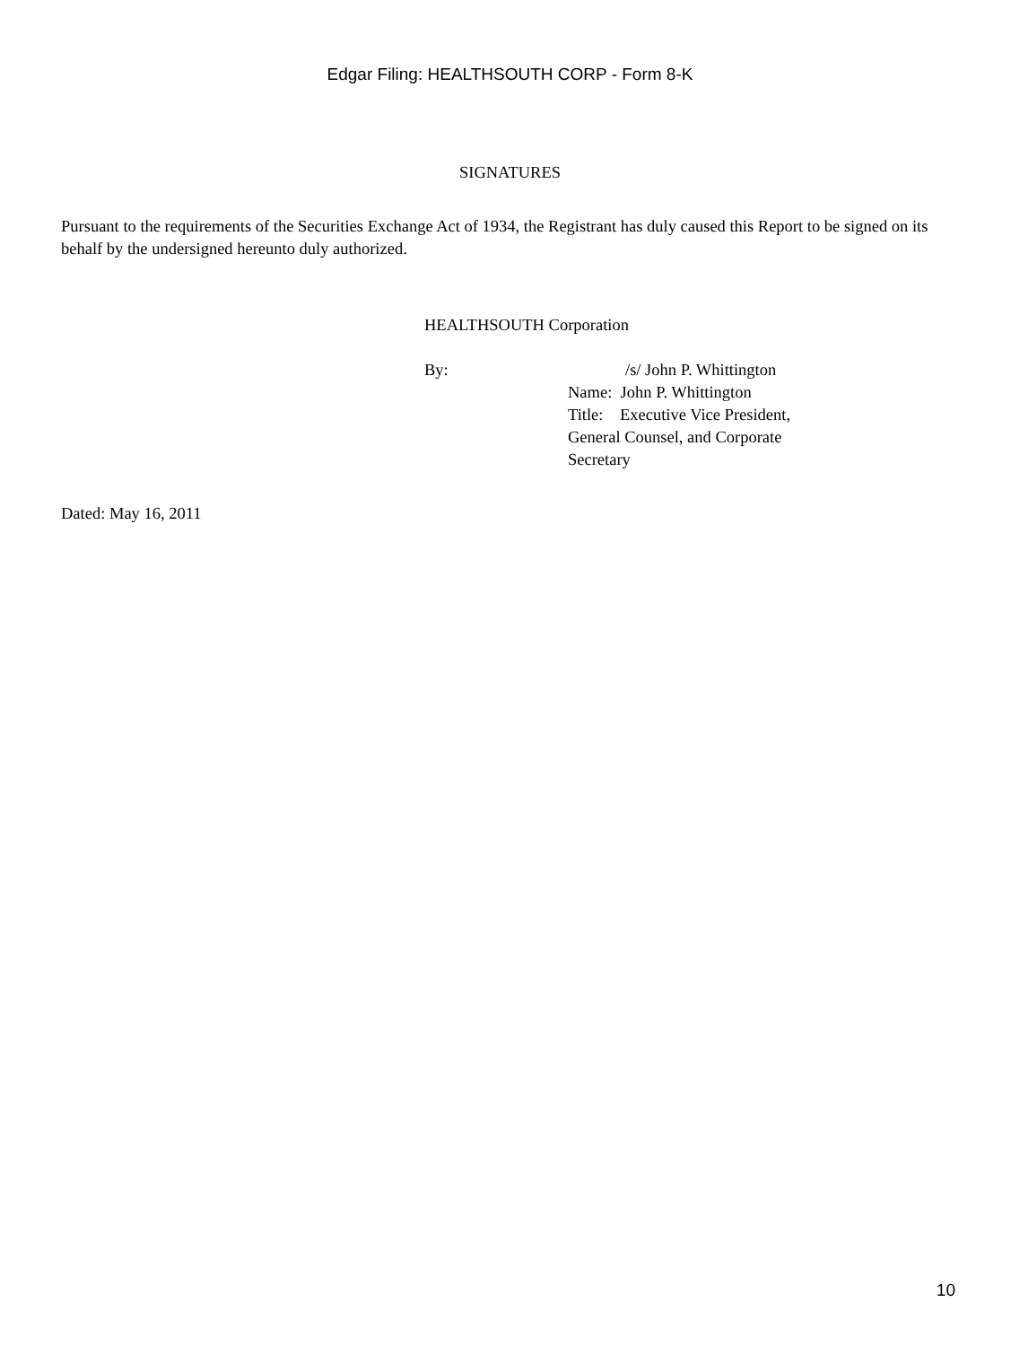Edgar Filing: HEALTHSOUTH CORP - Form 8-K
SIGNATURES
Pursuant to the requirements of the Securities Exchange Act of 1934, the Registrant has duly caused this Report to be signed on its behalf by the undersigned hereunto duly authorized.
HEALTHSOUTH Corporation
By: /s/ John P. Whittington
Name: John P. Whittington
Title: Executive Vice President, General Counsel, and Corporate Secretary
Dated: May 16, 2011
10